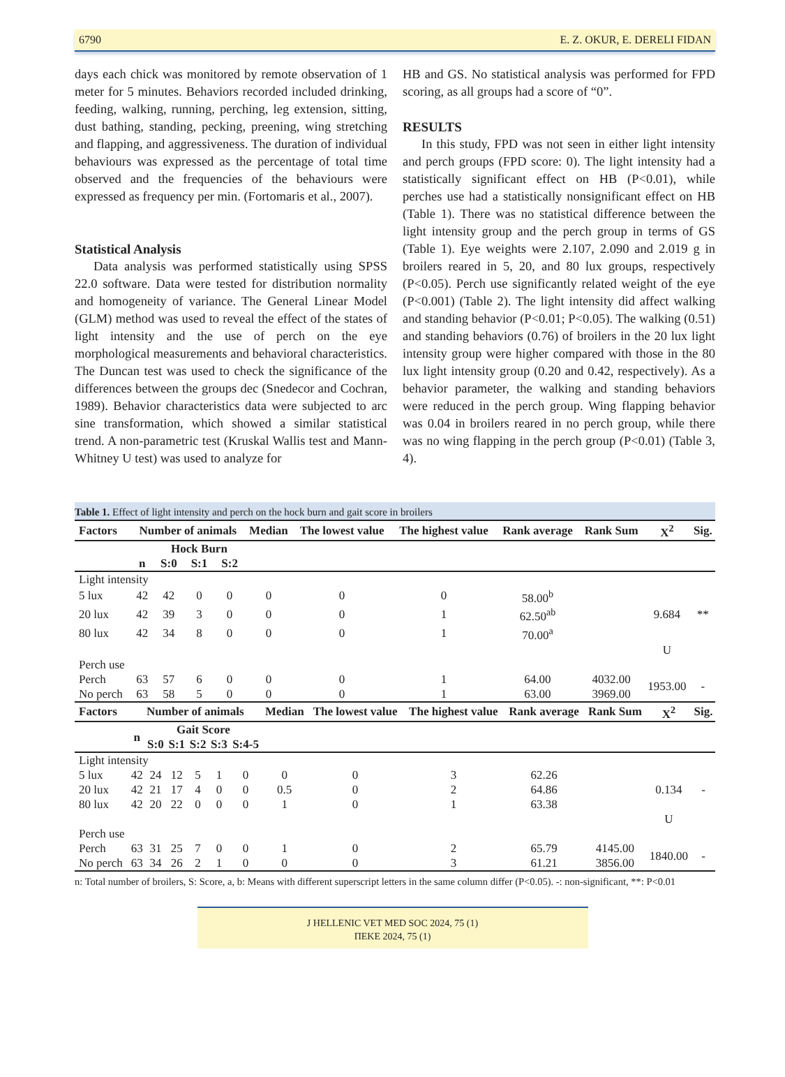6790 E. Z. OKUR, E. DERELI FIDAN
days each chick was monitored by remote observation of 1 meter for 5 minutes. Behaviors recorded included drinking, feeding, walking, running, perching, leg extension, sitting, dust bathing, standing, pecking, preening, wing stretching and flapping, and aggressiveness. The duration of individual behaviours was expressed as the percentage of total time observed and the frequencies of the behaviours were expressed as frequency per min. (Fortomaris et al., 2007).
Statistical Analysis
Data analysis was performed statistically using SPSS 22.0 software. Data were tested for distribution normality and homogeneity of variance. The General Linear Model (GLM) method was used to reveal the effect of the states of light intensity and the use of perch on the eye morphological measurements and behavioral characteristics. The Duncan test was used to check the significance of the differences between the groups dec (Snedecor and Cochran, 1989). Behavior characteristics data were subjected to arc sine transformation, which showed a similar statistical trend. A non-parametric test (Kruskal Wallis test and Mann-Whitney U test) was used to analyze for
HB and GS. No statistical analysis was performed for FPD scoring, as all groups had a score of “0”.
RESULTS
In this study, FPD was not seen in either light intensity and perch groups (FPD score: 0). The light intensity had a statistically significant effect on HB (P<0.01), while perches use had a statistically nonsignificant effect on HB (Table 1). There was no statistical difference between the light intensity group and the perch group in terms of GS (Table 1). Eye weights were 2.107, 2.090 and 2.019 g in broilers reared in 5, 20, and 80 lux groups, respectively (P<0.05). Perch use significantly related weight of the eye (P<0.001) (Table 2). The light intensity did affect walking and standing behavior (P<0.01; P<0.05). The walking (0.51) and standing behaviors (0.76) of broilers in the 20 lux light intensity group were higher compared with those in the 80 lux light intensity group (0.20 and 0.42, respectively). As a behavior parameter, the walking and standing behaviors were reduced in the perch group. Wing flapping behavior was 0.04 in broilers reared in no perch group, while there was no wing flapping in the perch group (P<0.01) (Table 3, 4).
Table 1. Effect of light intensity and perch on the hock burn and gait score in broilers
| Factors | Number of animals | | | | Median | The lowest value | The highest value | Rank average | Rank Sum | X<sup>2</sup> | Sig. |
| --- | --- | --- | --- | --- | --- | --- | --- | --- | --- | --- | --- |
| | | Hock Burn | | | | | | | | | |
| | n | S:0 | S:1 | S:2 | | | | | | | |
| Light intensity | | | | | | | | | | | |
| 5 lux | 42 | 42 | 0 | 0 | 0 | 0 | 0 | 58.00<sup>b</sup> | | | |
| 20 lux | 42 | 39 | 3 | 0 | 0 | 0 | 1 | 62.50<sup>ab</sup> | | 9.684 | ** |
| 80 lux | 42 | 34 | 8 | 0 | 0 | 0 | 1 | 70.00<sup>a</sup> | | | |
| | | | | | | | | | | U | |
| Perch use | | | | | | | | | | | |
| Perch | 63 | 57 | 6 | 0 | 0 | 0 | 1 | 64.00 | 4032.00 | 1953.00 | - |
| No perch | 63 | 58 | 5 | 0 | 0 | 0 | 1 | 63.00 | 3969.00 | | |
| Factors | Number of animals | | | | | | Median | The lowest value | The highest value | Rank average | Rank Sum | X<sup>2</sup> | Sig. |
| --- | --- | --- | --- | --- | --- | --- | --- | --- | --- | --- | --- | --- | --- |
| | n | Gait Score | | | | | | | | | | | |
| | | S:0 | S:1 | S:2 | S:3 | S:4-5 | | | | | | | |
| Light intensity | | | | | | | | | | | | | |
| 5 lux | 42 | 24 | 12 | 5 | 1 | 0 | 0 | 0 | 3 | 62.26 | | | |
| 20 lux | 42 | 21 | 17 | 4 | 0 | 0 | 0.5 | 0 | 2 | 64.86 | | 0.134 | - |
| 80 lux | 42 | 20 | 22 | 0 | 0 | 0 | 1 | 0 | 1 | 63.38 | | | |
| | | | | | | | | | | | | U | |
| Perch use | | | | | | | | | | | | | |
| Perch | 63 | 31 | 25 | 7 | 0 | 0 | 1 | 0 | 2 | 65.79 | 4145.00 | 1840.00 | - |
| No perch | 63 | 34 | 26 | 2 | 1 | 0 | 0 | 0 | 3 | 61.21 | 3856.00 | | |
n: Total number of broilers, S: Score, a, b: Means with different superscript letters in the same column differ (P<0.05). -: non-significant, **: P<0.01
J HELLENIC VET MED SOC 2024, 75 (1)
ΠΕΚΕ 2024, 75 (1)